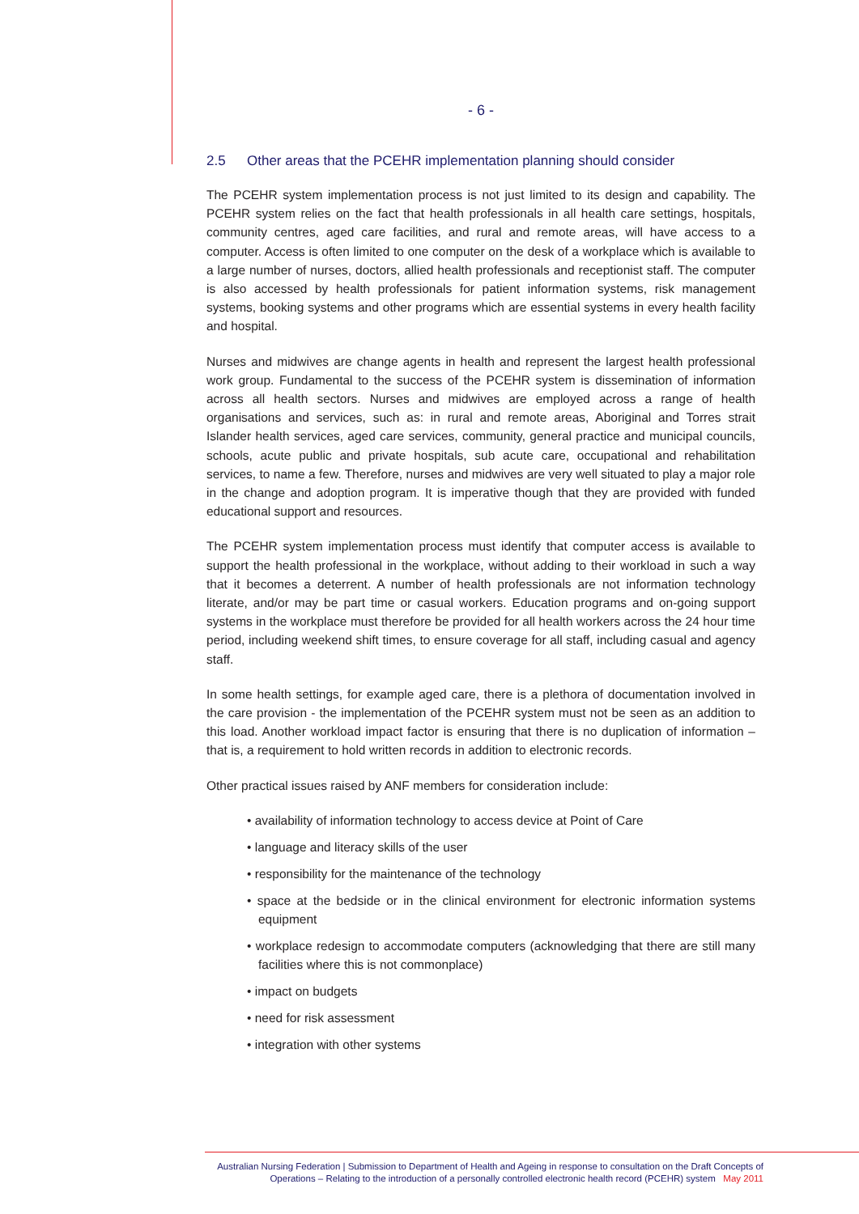- 6 -
2.5 Other areas that the PCEHR implementation planning should consider
The PCEHR system implementation process is not just limited to its design and capability. The PCEHR system relies on the fact that health professionals in all health care settings, hospitals, community centres, aged care facilities, and rural and remote areas, will have access to a computer. Access is often limited to one computer on the desk of a workplace which is available to a large number of nurses, doctors, allied health professionals and receptionist staff. The computer is also accessed by health professionals for patient information systems, risk management systems, booking systems and other programs which are essential systems in every health facility and hospital.
Nurses and midwives are change agents in health and represent the largest health professional work group. Fundamental to the success of the PCEHR system is dissemination of information across all health sectors. Nurses and midwives are employed across a range of health organisations and services, such as: in rural and remote areas, Aboriginal and Torres strait Islander health services, aged care services, community, general practice and municipal councils, schools, acute public and private hospitals, sub acute care, occupational and rehabilitation services, to name a few. Therefore, nurses and midwives are very well situated to play a major role in the change and adoption program. It is imperative though that they are provided with funded educational support and resources.
The PCEHR system implementation process must identify that computer access is available to support the health professional in the workplace, without adding to their workload in such a way that it becomes a deterrent. A number of health professionals are not information technology literate, and/or may be part time or casual workers. Education programs and on-going support systems in the workplace must therefore be provided for all health workers across the 24 hour time period, including weekend shift times, to ensure coverage for all staff, including casual and agency staff.
In some health settings, for example aged care, there is a plethora of documentation involved in the care provision - the implementation of the PCEHR system must not be seen as an addition to this load. Another workload impact factor is ensuring that there is no duplication of information – that is, a requirement to hold written records in addition to electronic records.
Other practical issues raised by ANF members for consideration include:
• availability of information technology to access device at Point of Care
• language and literacy skills of the user
• responsibility for the maintenance of the technology
• space at the bedside or in the clinical environment for electronic information systems equipment
• workplace redesign to accommodate computers (acknowledging that there are still many facilities where this is not commonplace)
• impact on budgets
• need for risk assessment
• integration with other systems
Australian Nursing Federation | Submission to Department of Health and Ageing in response to consultation on the Draft Concepts of
Operations – Relating to the introduction of a personally controlled electronic health record (PCEHR) system May 2011